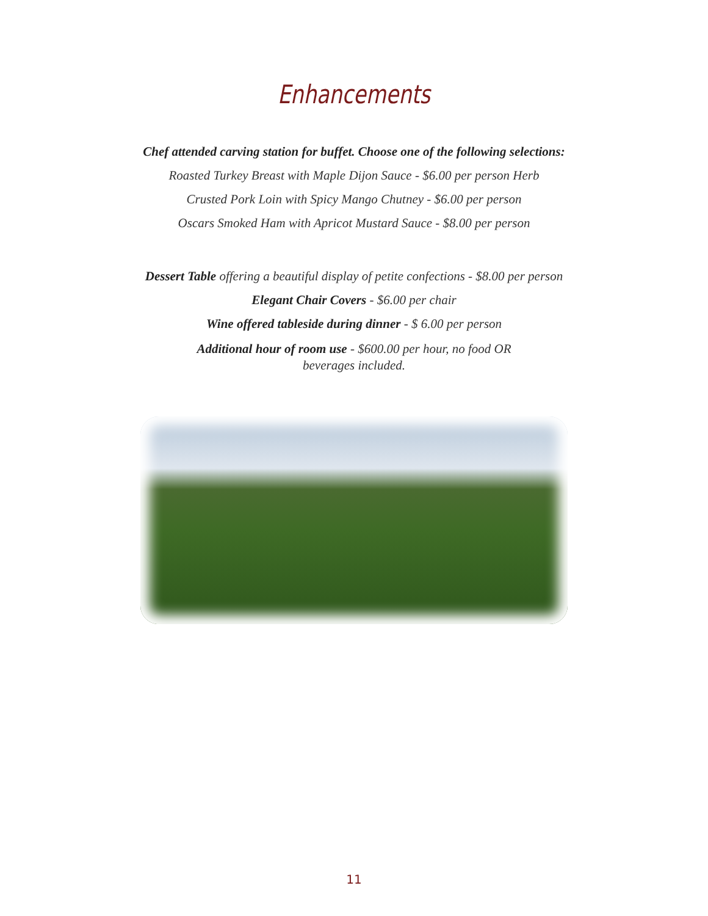Enhancements
Chef attended carving station for buffet. Choose one of the following selections:
Roasted Turkey Breast with Maple Dijon Sauce - $6.00 per person Herb
Crusted Pork Loin with Spicy Mango Chutney - $6.00 per person
Oscars Smoked Ham with Apricot Mustard Sauce - $8.00 per person
Dessert Table offering a beautiful display of petite confections - $8.00 per person
Elegant Chair Covers - $6.00 per chair
Wine offered tableside during dinner - $ 6.00 per person
Additional hour of room use - $600.00 per hour, no food OR
beverages included.
11